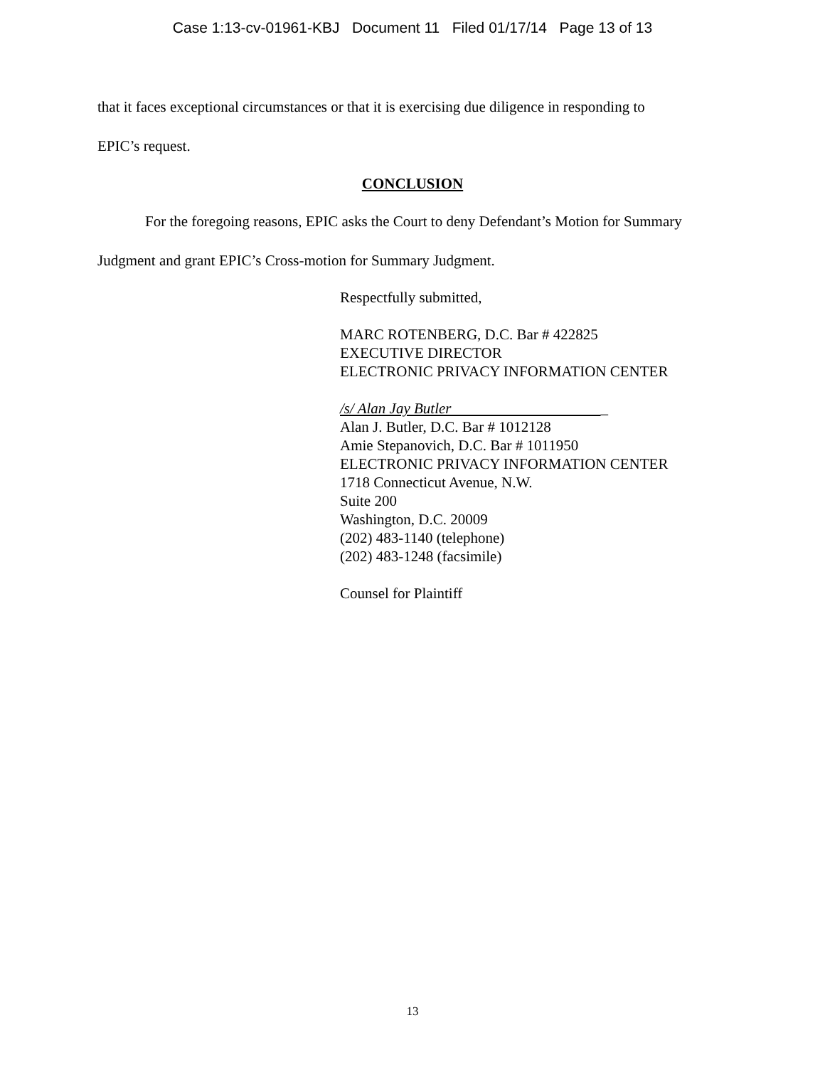Case 1:13-cv-01961-KBJ Document 11 Filed 01/17/14 Page 13 of 13
that it faces exceptional circumstances or that it is exercising due diligence in responding to
EPIC’s request.
CONCLUSION
For the foregoing reasons, EPIC asks the Court to deny Defendant’s Motion for Summary
Judgment and grant EPIC’s Cross-motion for Summary Judgment.
Respectfully submitted,
MARC ROTENBERG, D.C. Bar # 422825
EXECUTIVE DIRECTOR
ELECTRONIC PRIVACY INFORMATION CENTER
/s/ Alan Jay Butler _
Alan J. Butler, D.C. Bar # 1012128
Amie Stepanovich, D.C. Bar # 1011950
ELECTRONIC PRIVACY INFORMATION CENTER
1718 Connecticut Avenue, N.W.
Suite 200
Washington, D.C. 20009
(202) 483-1140 (telephone)
(202) 483-1248 (facsimile)
Counsel for Plaintiff
13